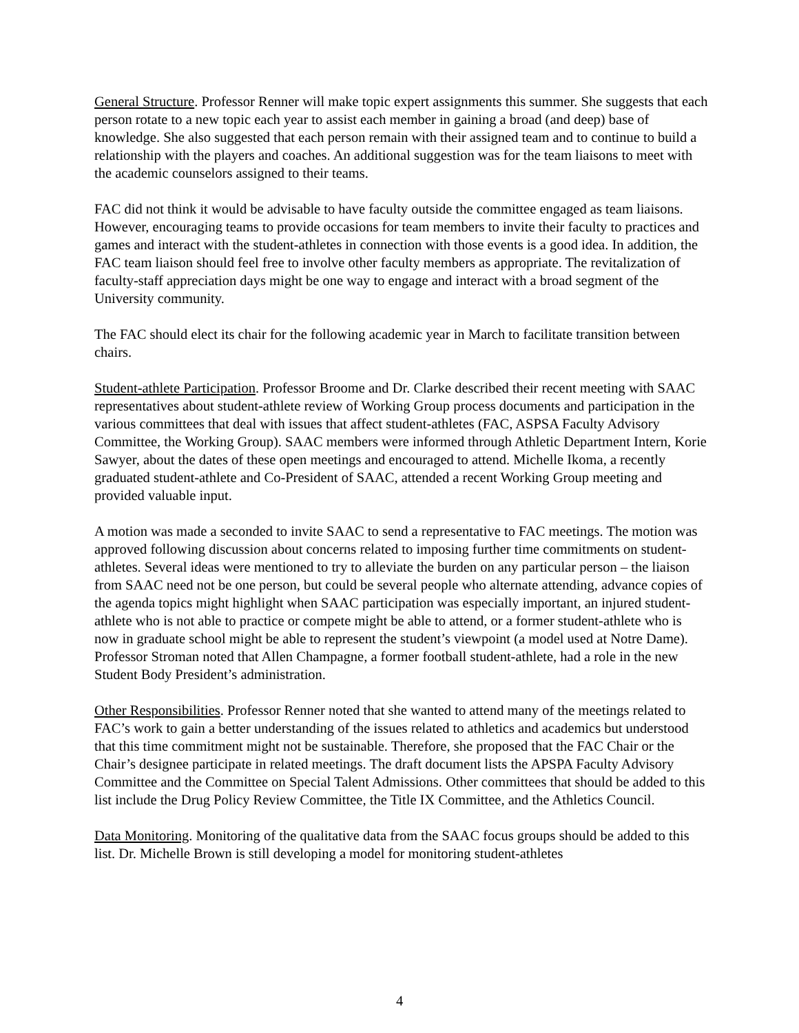General Structure. Professor Renner will make topic expert assignments this summer. She suggests that each person rotate to a new topic each year to assist each member in gaining a broad (and deep) base of knowledge. She also suggested that each person remain with their assigned team and to continue to build a relationship with the players and coaches. An additional suggestion was for the team liaisons to meet with the academic counselors assigned to their teams.
FAC did not think it would be advisable to have faculty outside the committee engaged as team liaisons. However, encouraging teams to provide occasions for team members to invite their faculty to practices and games and interact with the student-athletes in connection with those events is a good idea. In addition, the FAC team liaison should feel free to involve other faculty members as appropriate. The revitalization of faculty-staff appreciation days might be one way to engage and interact with a broad segment of the University community.
The FAC should elect its chair for the following academic year in March to facilitate transition between chairs.
Student-athlete Participation. Professor Broome and Dr. Clarke described their recent meeting with SAAC representatives about student-athlete review of Working Group process documents and participation in the various committees that deal with issues that affect student-athletes (FAC, ASPSA Faculty Advisory Committee, the Working Group). SAAC members were informed through Athletic Department Intern, Korie Sawyer, about the dates of these open meetings and encouraged to attend. Michelle Ikoma, a recently graduated student-athlete and Co-President of SAAC, attended a recent Working Group meeting and provided valuable input.
A motion was made a seconded to invite SAAC to send a representative to FAC meetings. The motion was approved following discussion about concerns related to imposing further time commitments on student-athletes. Several ideas were mentioned to try to alleviate the burden on any particular person – the liaison from SAAC need not be one person, but could be several people who alternate attending, advance copies of the agenda topics might highlight when SAAC participation was especially important, an injured student-athlete who is not able to practice or compete might be able to attend, or a former student-athlete who is now in graduate school might be able to represent the student’s viewpoint (a model used at Notre Dame). Professor Stroman noted that Allen Champagne, a former football student-athlete, had a role in the new Student Body President’s administration.
Other Responsibilities. Professor Renner noted that she wanted to attend many of the meetings related to FAC’s work to gain a better understanding of the issues related to athletics and academics but understood that this time commitment might not be sustainable. Therefore, she proposed that the FAC Chair or the Chair’s designee participate in related meetings. The draft document lists the APSPA Faculty Advisory Committee and the Committee on Special Talent Admissions. Other committees that should be added to this list include the Drug Policy Review Committee, the Title IX Committee, and the Athletics Council.
Data Monitoring. Monitoring of the qualitative data from the SAAC focus groups should be added to this list. Dr. Michelle Brown is still developing a model for monitoring student-athletes
4